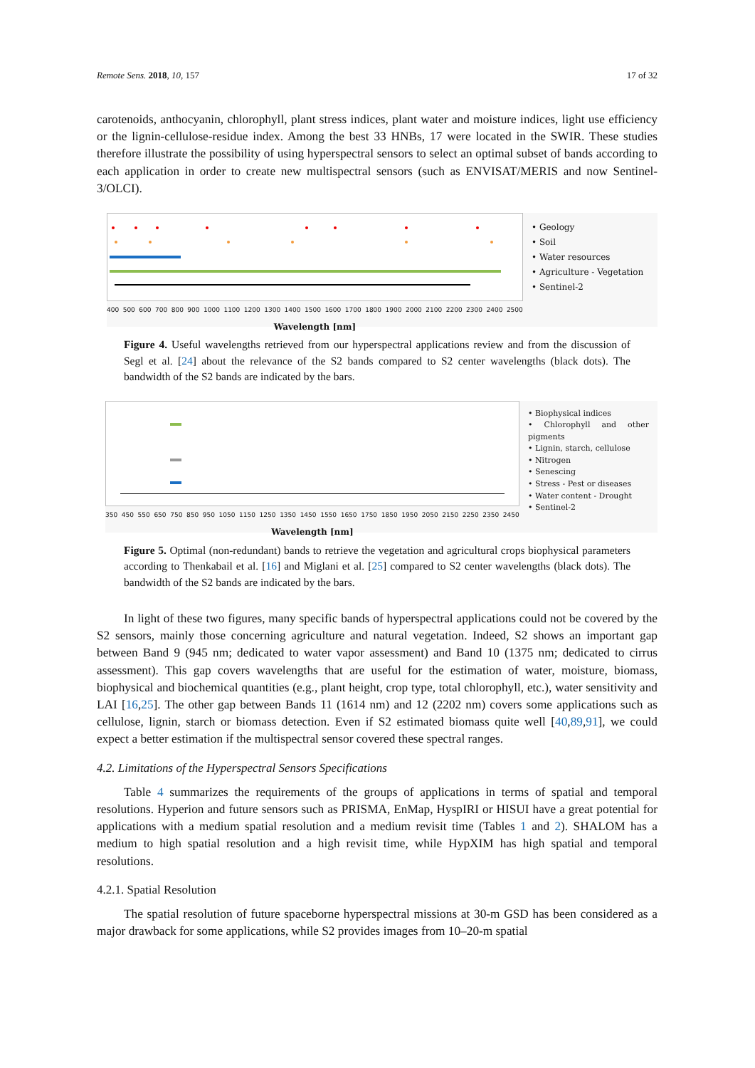Remote Sens. 2018, 10, 157 17 of 32
carotenoids, anthocyanin, chlorophyll, plant stress indices, plant water and moisture indices, light use efficiency or the lignin-cellulose-residue index. Among the best 33 HNBs, 17 were located in the SWIR. These studies therefore illustrate the possibility of using hyperspectral sensors to select an optimal subset of bands according to each application in order to create new multispectral sensors (such as ENVISAT/MERIS and now Sentinel-3/OLCI).
400 500 600 700 800 900 1000 1100 1200 1300 1400 1500 1600 1700 1800 1900 2000 2100 2200 2300 2400 2500
Wavelength [nm]
• Geology
• Soil
• Water resources
• Agriculture - Vegetation
• Sentinel-2
Figure 4. Useful wavelengths retrieved from our hyperspectral applications review and from the discussion of Segl et al. [24] about the relevance of the S2 bands compared to S2 center wavelengths (black dots). The bandwidth of the S2 bands are indicated by the bars.
350 450 550 650 750 850 950 1050 1150 1250 1350 1450 1550 1650 1750 1850 1950 2050 2150 2250 2350 2450
Wavelength [nm]
• Biophysical indices
• Chlorophyll and other pigments
• Lignin, starch, cellulose
• Nitrogen
• Senescing
• Stress - Pest or diseases
• Water content - Drought
• Sentinel-2
Figure 5. Optimal (non-redundant) bands to retrieve the vegetation and agricultural crops biophysical parameters according to Thenkabail et al. [16] and Miglani et al. [25] compared to S2 center wavelengths (black dots). The bandwidth of the S2 bands are indicated by the bars.
In light of these two figures, many specific bands of hyperspectral applications could not be covered by the S2 sensors, mainly those concerning agriculture and natural vegetation. Indeed, S2 shows an important gap between Band 9 (945 nm; dedicated to water vapor assessment) and Band 10 (1375 nm; dedicated to cirrus assessment). This gap covers wavelengths that are useful for the estimation of water, moisture, biomass, biophysical and biochemical quantities (e.g., plant height, crop type, total chlorophyll, etc.), water sensitivity and LAI [16,25]. The other gap between Bands 11 (1614 nm) and 12 (2202 nm) covers some applications such as cellulose, lignin, starch or biomass detection. Even if S2 estimated biomass quite well [40,89,91], we could expect a better estimation if the multispectral sensor covered these spectral ranges.
4.2. Limitations of the Hyperspectral Sensors Specifications
Table 4 summarizes the requirements of the groups of applications in terms of spatial and temporal resolutions. Hyperion and future sensors such as PRISMA, EnMap, HyspIRI or HISUI have a great potential for applications with a medium spatial resolution and a medium revisit time (Tables 1 and 2). SHALOM has a medium to high spatial resolution and a high revisit time, while HypXIM has high spatial and temporal resolutions.
4.2.1. Spatial Resolution
The spatial resolution of future spaceborne hyperspectral missions at 30-m GSD has been considered as a major drawback for some applications, while S2 provides images from 10–20-m spatial